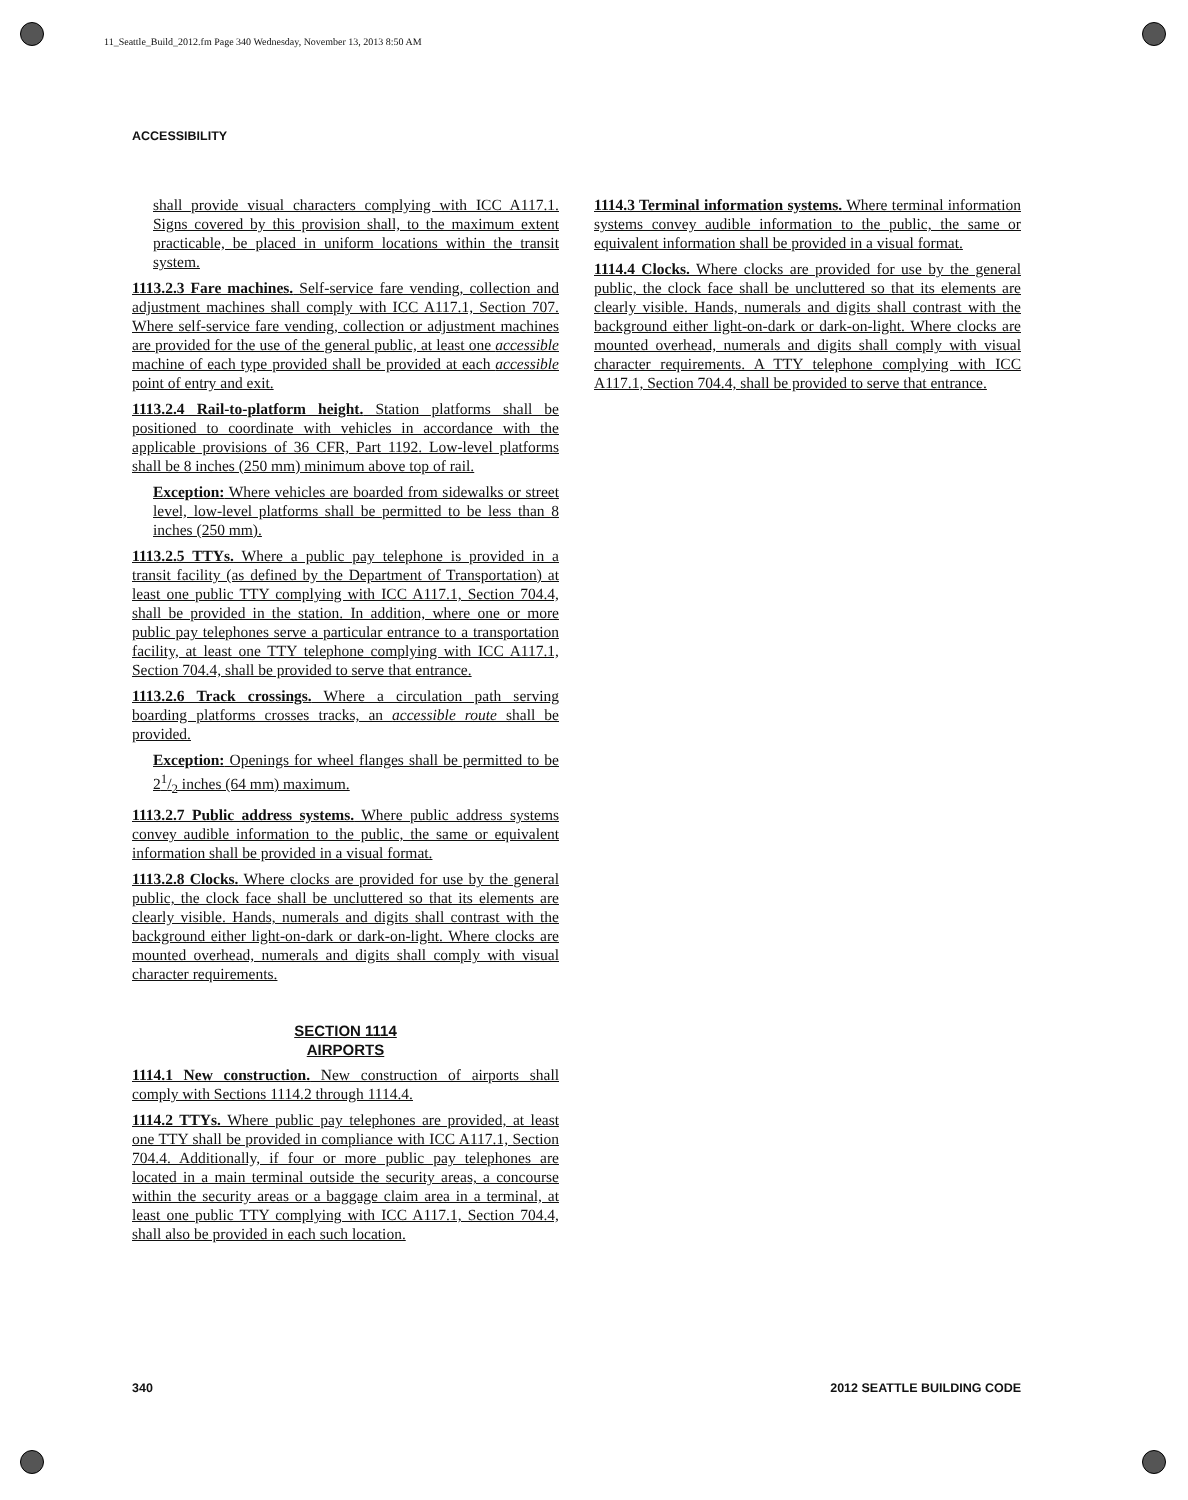11_Seattle_Build_2012.fm Page 340 Wednesday, November 13, 2013 8:50 AM
ACCESSIBILITY
shall provide visual characters complying with ICC A117.1. Signs covered by this provision shall, to the maximum extent practicable, be placed in uniform locations within the transit system.
1113.2.3 Fare machines. Self-service fare vending, collection and adjustment machines shall comply with ICC A117.1, Section 707. Where self-service fare vending, collection or adjustment machines are provided for the use of the general public, at least one accessible machine of each type provided shall be provided at each accessible point of entry and exit.
1113.2.4 Rail-to-platform height. Station platforms shall be positioned to coordinate with vehicles in accordance with the applicable provisions of 36 CFR, Part 1192. Low-level platforms shall be 8 inches (250 mm) minimum above top of rail.
Exception: Where vehicles are boarded from sidewalks or street level, low-level platforms shall be permitted to be less than 8 inches (250 mm).
1113.2.5 TTYs. Where a public pay telephone is provided in a transit facility (as defined by the Department of Transportation) at least one public TTY complying with ICC A117.1, Section 704.4, shall be provided in the station. In addition, where one or more public pay telephones serve a particular entrance to a transportation facility, at least one TTY telephone complying with ICC A117.1, Section 704.4, shall be provided to serve that entrance.
1113.2.6 Track crossings. Where a circulation path serving boarding platforms crosses tracks, an accessible route shall be provided.
Exception: Openings for wheel flanges shall be permitted to be 21/2 inches (64 mm) maximum.
1113.2.7 Public address systems. Where public address systems convey audible information to the public, the same or equivalent information shall be provided in a visual format.
1113.2.8 Clocks. Where clocks are provided for use by the general public, the clock face shall be uncluttered so that its elements are clearly visible. Hands, numerals and digits shall contrast with the background either light-on-dark or dark-on-light. Where clocks are mounted overhead, numerals and digits shall comply with visual character requirements.
SECTION 1114
AIRPORTS
1114.1 New construction. New construction of airports shall comply with Sections 1114.2 through 1114.4.
1114.2 TTYs. Where public pay telephones are provided, at least one TTY shall be provided in compliance with ICC A117.1, Section 704.4. Additionally, if four or more public pay telephones are located in a main terminal outside the security areas, a concourse within the security areas or a baggage claim area in a terminal, at least one public TTY complying with ICC A117.1, Section 704.4, shall also be provided in each such location.
1114.3 Terminal information systems. Where terminal information systems convey audible information to the public, the same or equivalent information shall be provided in a visual format.
1114.4 Clocks. Where clocks are provided for use by the general public, the clock face shall be uncluttered so that its elements are clearly visible. Hands, numerals and digits shall contrast with the background either light-on-dark or dark-on-light. Where clocks are mounted overhead, numerals and digits shall comply with visual character requirements. A TTY telephone complying with ICC A117.1, Section 704.4, shall be provided to serve that entrance.
340 2012 SEATTLE BUILDING CODE